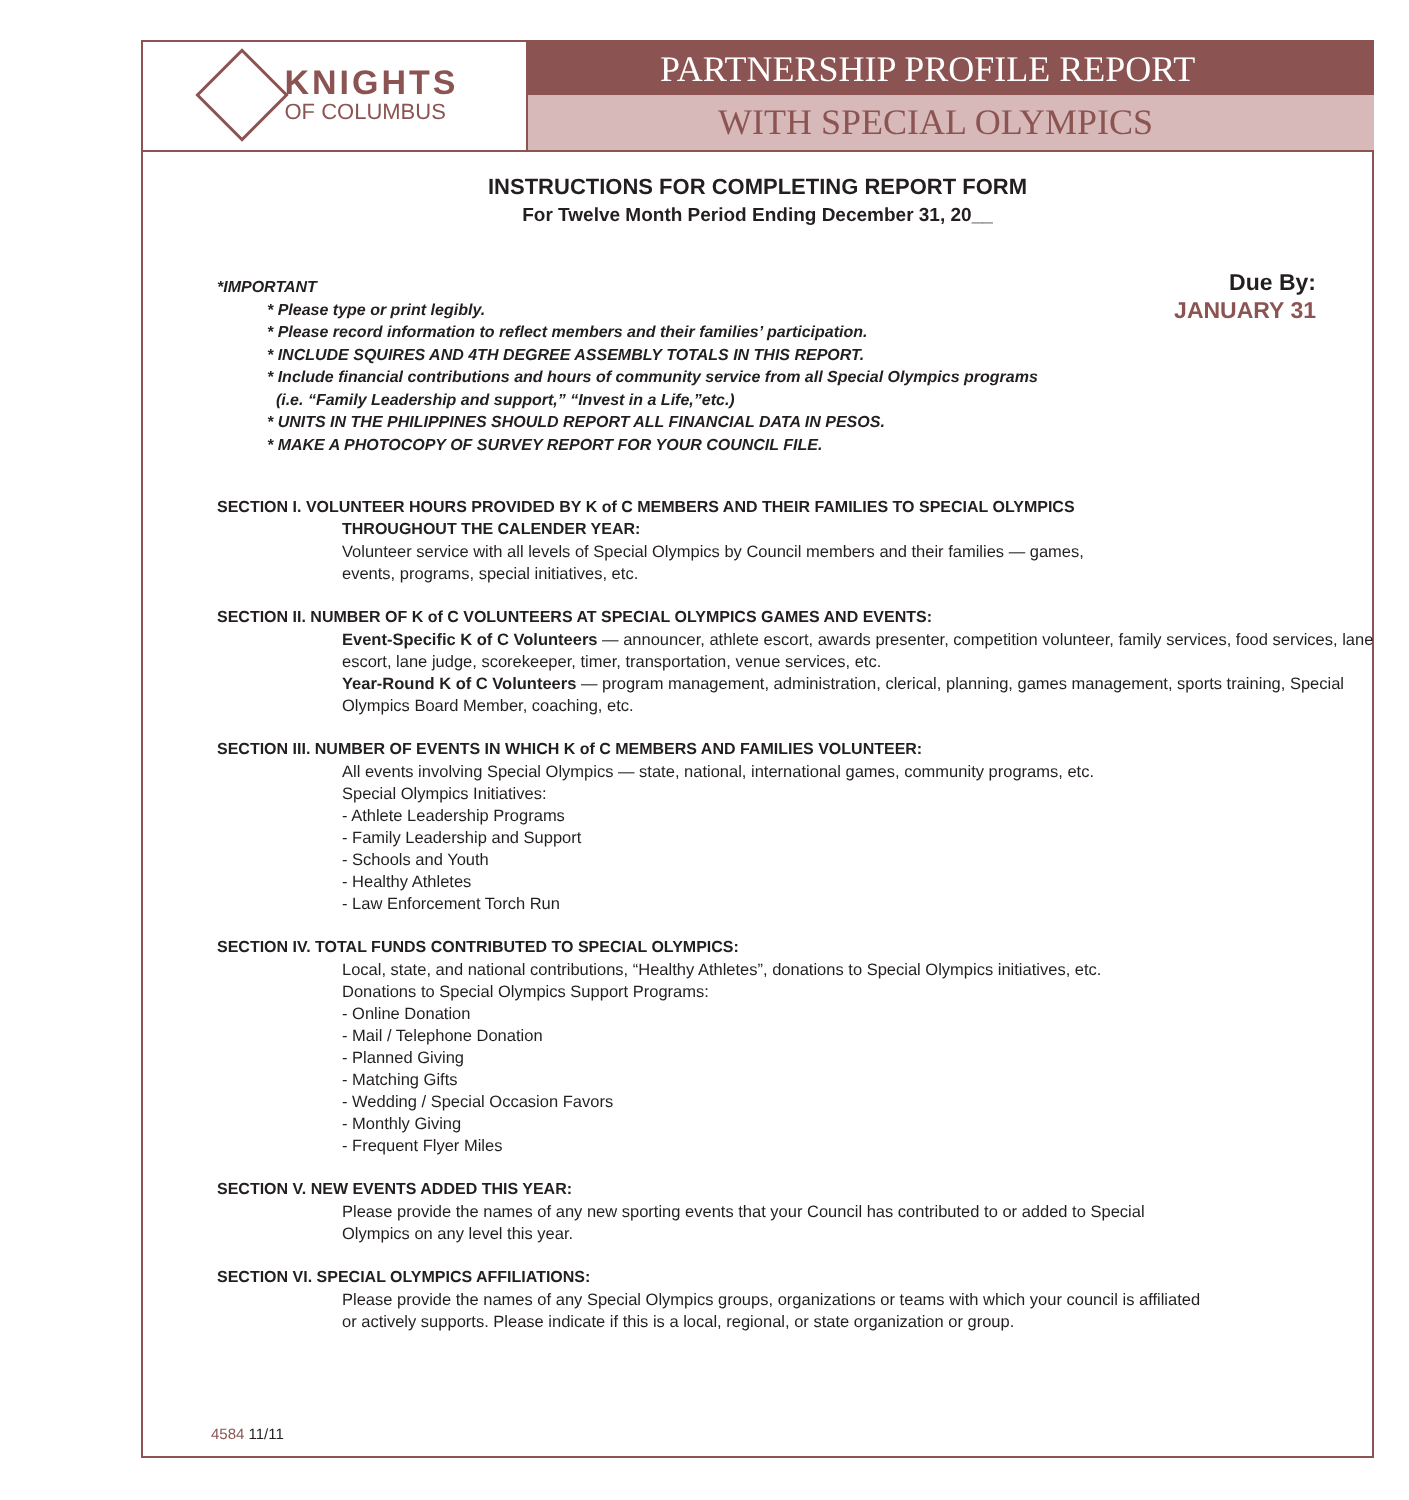KNIGHTS
OF COLUMBUS
PARTNERSHIP PROFILE REPORT
WITH SPECIAL OLYMPICS
INSTRUCTIONS FOR COMPLETING REPORT FORM
For Twelve Month Period Ending December 31, 20__
Due By:
JANUARY 31
*IMPORTANT
* Please type or print legibly.
* Please record information to reflect members and their families’ participation.
* INCLUDE SQUIRES AND 4TH DEGREE ASSEMBLY TOTALS IN THIS REPORT.
* Include financial contributions and hours of community service from all Special Olympics programs
(i.e. “Family Leadership and support,” “Invest in a Life,”etc.)
* UNITS IN THE PHILIPPINES SHOULD REPORT ALL FINANCIAL DATA IN PESOS.
* MAKE A PHOTOCOPY OF SURVEY REPORT FOR YOUR COUNCIL FILE.
SECTION I. VOLUNTEER HOURS PROVIDED BY K of C MEMBERS AND THEIR FAMILIES TO SPECIAL OLYMPICS
THROUGHOUT THE CALENDER YEAR:
Volunteer service with all levels of Special Olympics by Council members and their families — games,
events, programs, special initiatives, etc.
SECTION II. NUMBER OF K of C VOLUNTEERS AT SPECIAL OLYMPICS GAMES AND EVENTS:
Event-Specific K of C Volunteers — announcer, athlete escort, awards presenter, competition volunteer, family services, food services, lane escort, lane judge, scorekeeper, timer, transportation, venue services, etc.
Year-Round K of C Volunteers — program management, administration, clerical, planning, games management, sports training, Special Olympics Board Member, coaching, etc.
SECTION III. NUMBER OF EVENTS IN WHICH K of C MEMBERS AND FAMILIES VOLUNTEER:
All events involving Special Olympics — state, national, international games, community programs, etc.
Special Olympics Initiatives:
- Athlete Leadership Programs
- Family Leadership and Support
- Schools and Youth
- Healthy Athletes
- Law Enforcement Torch Run
SECTION IV. TOTAL FUNDS CONTRIBUTED TO SPECIAL OLYMPICS:
Local, state, and national contributions, “Healthy Athletes”, donations to Special Olympics initiatives, etc.
Donations to Special Olympics Support Programs:
- Online Donation
- Mail / Telephone Donation
- Planned Giving
- Matching Gifts
- Wedding / Special Occasion Favors
- Monthly Giving
- Frequent Flyer Miles
SECTION V. NEW EVENTS ADDED THIS YEAR:
Please provide the names of any new sporting events that your Council has contributed to or added to Special
Olympics on any level this year.
SECTION VI. SPECIAL OLYMPICS AFFILIATIONS:
Please provide the names of any Special Olympics groups, organizations or teams with which your council is affiliated
or actively supports. Please indicate if this is a local, regional, or state organization or group.
4584 11/11